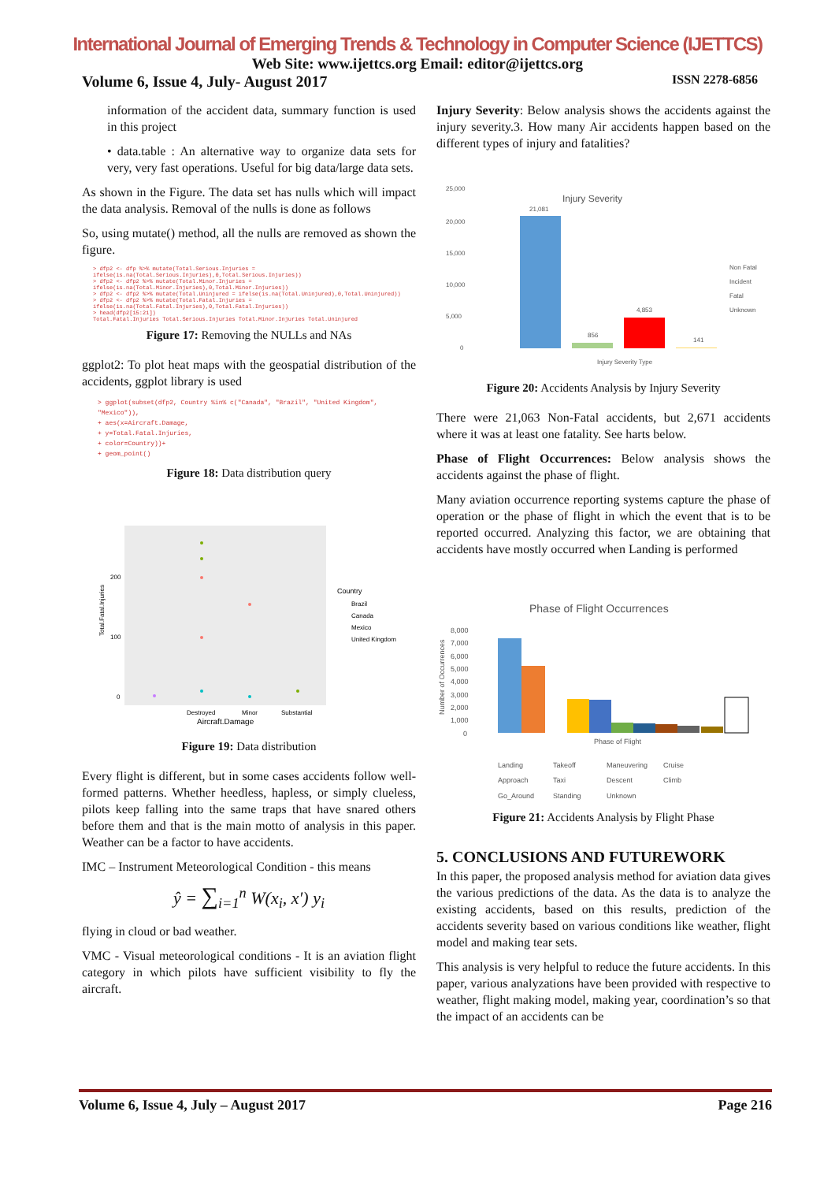International Journal of Emerging Trends & Technology in Computer Science (IJETTCS)
Web Site: www.ijettcs.org Email: editor@ijettcs.org
Volume 6, Issue 4, July- August 2017 ISSN 2278-6856
information of the accident data, summary function is used in this project
• data.table : An alternative way to organize data sets for very, very fast operations. Useful for big data/large data sets.
As shown in the Figure. The data set has nulls which will impact the data analysis. Removal of the nulls is done as follows
So, using mutate() method, all the nulls are removed as shown the figure.
> dfp2 <- dfp %>% mutate(Total.Serious.Injuries = ifelse(is.na(Total.Serious.Injuries),0,Total.Serious.Injuries))
> dfp2 <- dfp2 %>% mutate(Total.Minor.Injuries = ifelse(is.na(Total.Minor.Injuries),0,Total.Minor.Injuries))
> dfp2 <- dfp2 %>% mutate(Total.Uninjured = ifelse(is.na(Total.Uninjured),0,Total.Uninjured))
> dfp2 <- dfp2 %>% mutate(Total.Fatal.Injuries = ifelse(is.na(Total.Fatal.Injuries),0,Total.Fatal.Injuries))
> head(dfp2[15:21])
Total.Fatal.Injuries Total.Serious.Injuries Total.Minor.Injuries Total.Uninjured
Figure 17: Removing the NULLs and NAs
ggplot2: To plot heat maps with the geospatial distribution of the accidents, ggplot library is used
> ggplot(subset(dfp2, Country %in% c("Canada", "Brazil", "United Kingdom", "Mexico")),
+ aes(x=Aircraft.Damage,
+ y=Total.Fatal.Injuries,
+ color=Country))+
+ geom_point()
Figure 18: Data distribution query
Total.Fatal.Injuries
200
100
0
Destroyed
Minor
Substantial
Aircraft.Damage
Country
Brazil
Canada
Mexico
United Kingdom
Figure 19: Data distribution
Every flight is different, but in some cases accidents follow well-formed patterns. Whether heedless, hapless, or simply clueless, pilots keep falling into the same traps that have snared others before them and that is the main motto of analysis in this paper. Weather can be a factor to have accidents.
IMC – Instrument Meteorological Condition - this means
ŷ = ∑<sub>i=1</sub><sup>n</sup> W(x<sub>i</sub>, x′) y<sub>i</sub>
flying in cloud or bad weather.
VMC - Visual meteorological conditions - It is an aviation flight category in which pilots have sufficient visibility to fly the aircraft.
Injury Severity: Below analysis shows the accidents against the injury severity.3. How many Air accidents happen based on the different types of injury and fatalities?
25,000
20,000
15,000
10,000
5,000
0
Injury Severity
21,081
856
4,853
141
Non Fatal
Incident
Fatal
Unknown
Injury Severity Type
Figure 20: Accidents Analysis by Injury Severity
There were 21,063 Non-Fatal accidents, but 2,671 accidents where it was at least one fatality. See harts below.
Phase of Flight Occurrences: Below analysis shows the accidents against the phase of flight.
Many aviation occurrence reporting systems capture the phase of operation or the phase of flight in which the event that is to be reported occurred. Analyzing this factor, we are obtaining that accidents have mostly occurred when Landing is performed
Phase of Flight Occurrences
Number of Occurrences
8,000
7,000
6,000
5,000
4,000
3,000
2,000
1,000
0
Phase of Flight
Landing
Takeoff
Maneuvering
Cruise
Approach
Taxi
Descent
Climb
Go_Around
Standing
Unknown
Figure 21: Accidents Analysis by Flight Phase
5. CONCLUSIONS AND FUTUREWORK
In this paper, the proposed analysis method for aviation data gives the various predictions of the data. As the data is to analyze the existing accidents, based on this results, prediction of the accidents severity based on various conditions like weather, flight model and making tear sets.
This analysis is very helpful to reduce the future accidents. In this paper, various analyzations have been provided with respective to weather, flight making model, making year, coordination’s so that the impact of an accidents can be
Volume 6, Issue 4, July – August 2017 Page 216